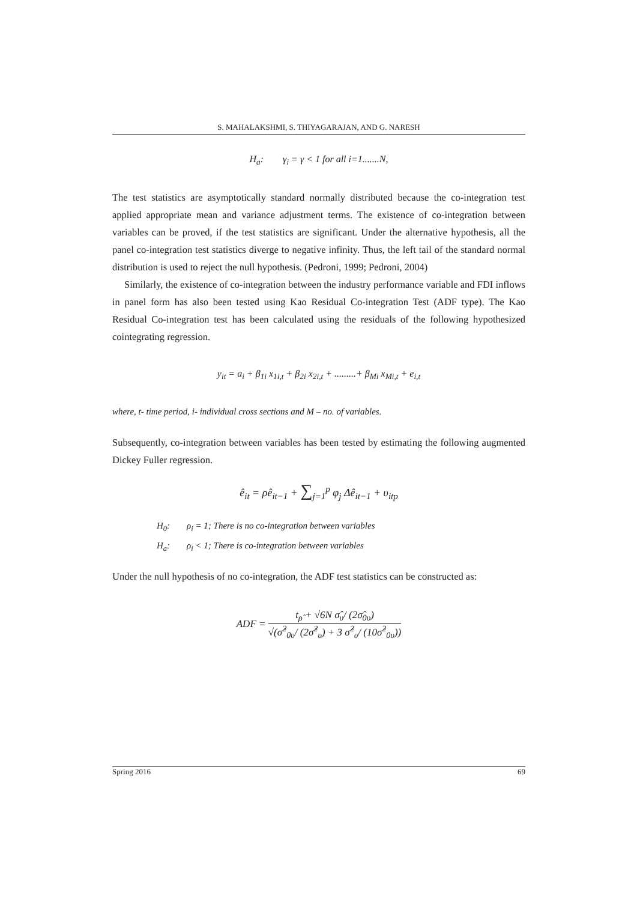S. MAHALAKSHMI, S. THIYAGARAJAN, AND G. NARESH
H<sub>a</sub>: γ<sub>i</sub> = γ < 1 for all i=1.......N,
The test statistics are asymptotically standard normally distributed because the co-integration test applied appropriate mean and variance adjustment terms. The existence of co-integration between variables can be proved, if the test statistics are significant. Under the alternative hypothesis, all the panel co-integration test statistics diverge to negative infinity. Thus, the left tail of the standard normal distribution is used to reject the null hypothesis. (Pedroni, 1999; Pedroni, 2004)
Similarly, the existence of co-integration between the industry performance variable and FDI inflows in panel form has also been tested using Kao Residual Co-integration Test (ADF type). The Kao Residual Co-integration test has been calculated using the residuals of the following hypothesized cointegrating regression.
y<sub>it</sub> = a<sub>i</sub> + β<sub>1i</sub> x<sub>1i,t</sub> + β<sub>2i</sub> x<sub>2i,t</sub> + .........+ β<sub>Mi</sub> x<sub>Mi,t</sub> + e<sub>i,t</sub>
where, t- time period, i- individual cross sections and M – no. of variables.
Subsequently, co-integration between variables has been tested by estimating the following augmented Dickey Fuller regression.
ê<sub>it</sub> = ρê<sub>it−1</sub> + ∑<sub>j=1</sub><sup>p</sup> φ<sub>j</sub> Δê<sub>it−1</sub> + υ<sub>itp</sub>
H<sub>0</sub>: ρ<sub>i</sub> = 1; There is no co-integration between variables
H<sub>a</sub>: ρ<sub>i</sub> < 1; There is co-integration between variables
Under the null hypothesis of no co-integration, the ADF test statistics can be constructed as:
ADF =
t<sub>ρ̂</sub> + √6N σ̂<sub>υ</sub>/ (2σ̂<sub>0υ</sub>)
√(σ̂<sup>2</sup><sub>0υ</sub>/ (2σ̂<sup>2</sup><sub>υ</sub>) + 3 σ̂<sup>2</sup><sub>υ</sub>/ (10σ̂<sup>2</sup><sub>0υ</sub>))
Spring 2016 69